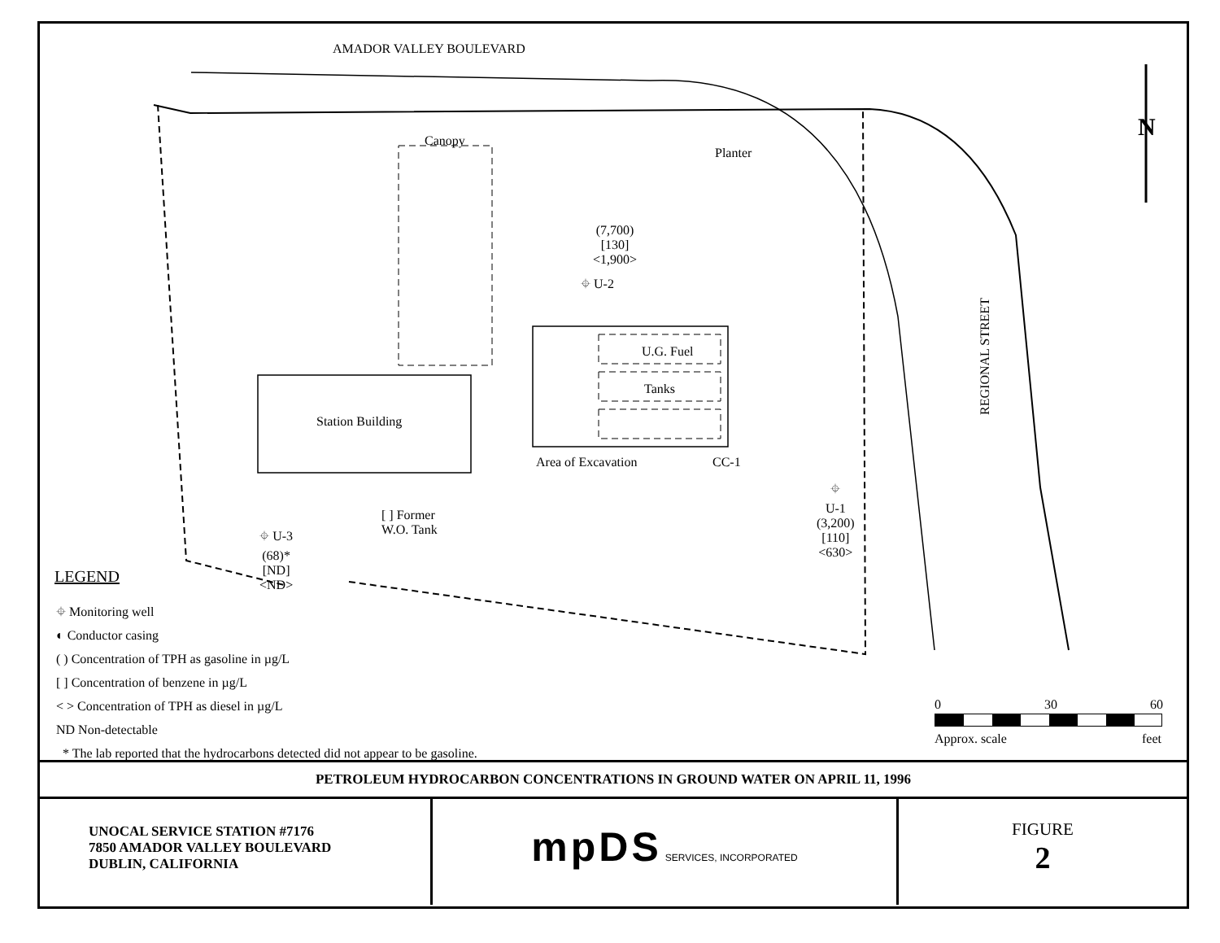AMADOR VALLEY BOULEVARD
Canopy
Planter
(7,700)
[130]
<1,900>
⌖ U-2
U.G. Fuel
Tanks
Station Building
Area of Excavation CC-1
REGIONAL STREET
⌖
U-1
(3,200)
[110]
<630>
[ ] Former
W.O. Tank
⌖ U-3
(68)*
[ND]
<ND>
N
LEGEND
⌖ Monitoring well
◐ Conductor casing
( ) Concentration of TPH as gasoline in µg/L
[ ] Concentration of benzene in µg/L
< > Concentration of TPH as diesel in µg/L
ND Non-detectable
* The lab reported that the hydrocarbons detected did not appear to be gasoline.
0 30 60
Approx. scale feet
PETROLEUM HYDROCARBON CONCENTRATIONS IN GROUND WATER ON APRIL 11, 1996
UNOCAL SERVICE STATION #7176
7850 AMADOR VALLEY BOULEVARD
DUBLIN, CALIFORNIA
mpDS SERVICES, INCORPORATED
FIGURE
2